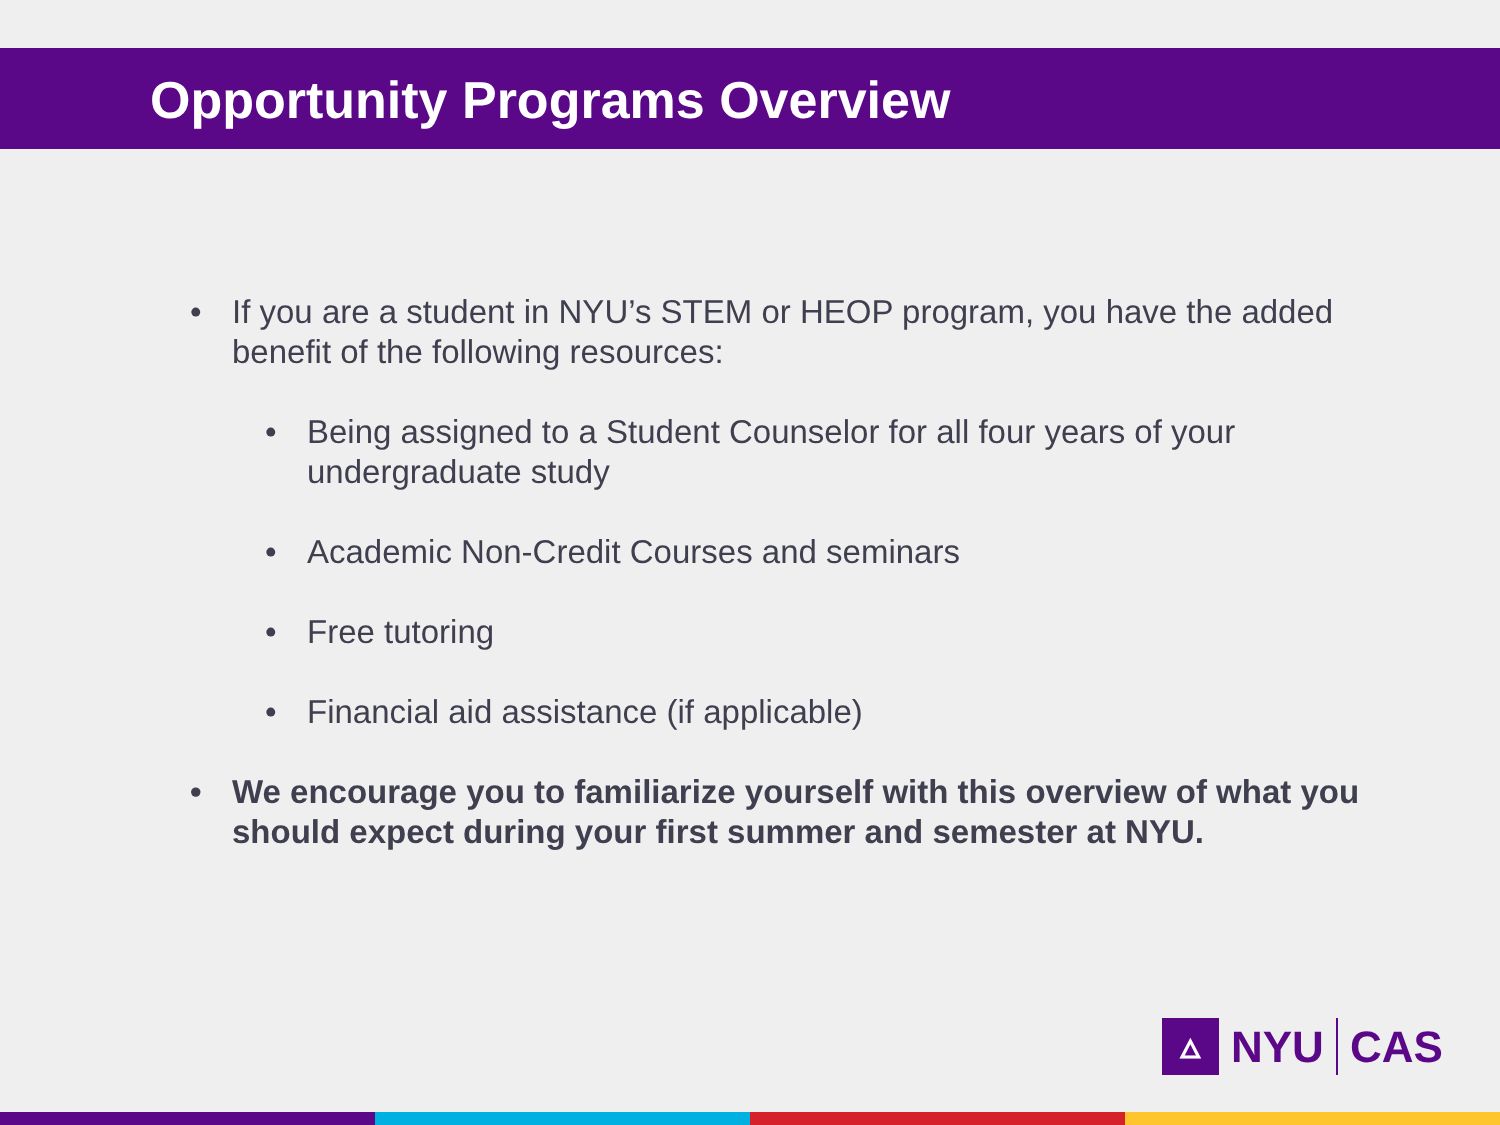Opportunity Programs Overview
• If you are a student in NYU’s STEM or HEOP program, you have the added benefit of the following resources:
• Being assigned to a Student Counselor for all four years of your undergraduate study
• Academic Non-Credit Courses and seminars
• Free tutoring
• Financial aid assistance (if applicable)
• We encourage you to familiarize yourself with this overview of what you should expect during your first summer and semester at NYU.
🜂
NYU CAS